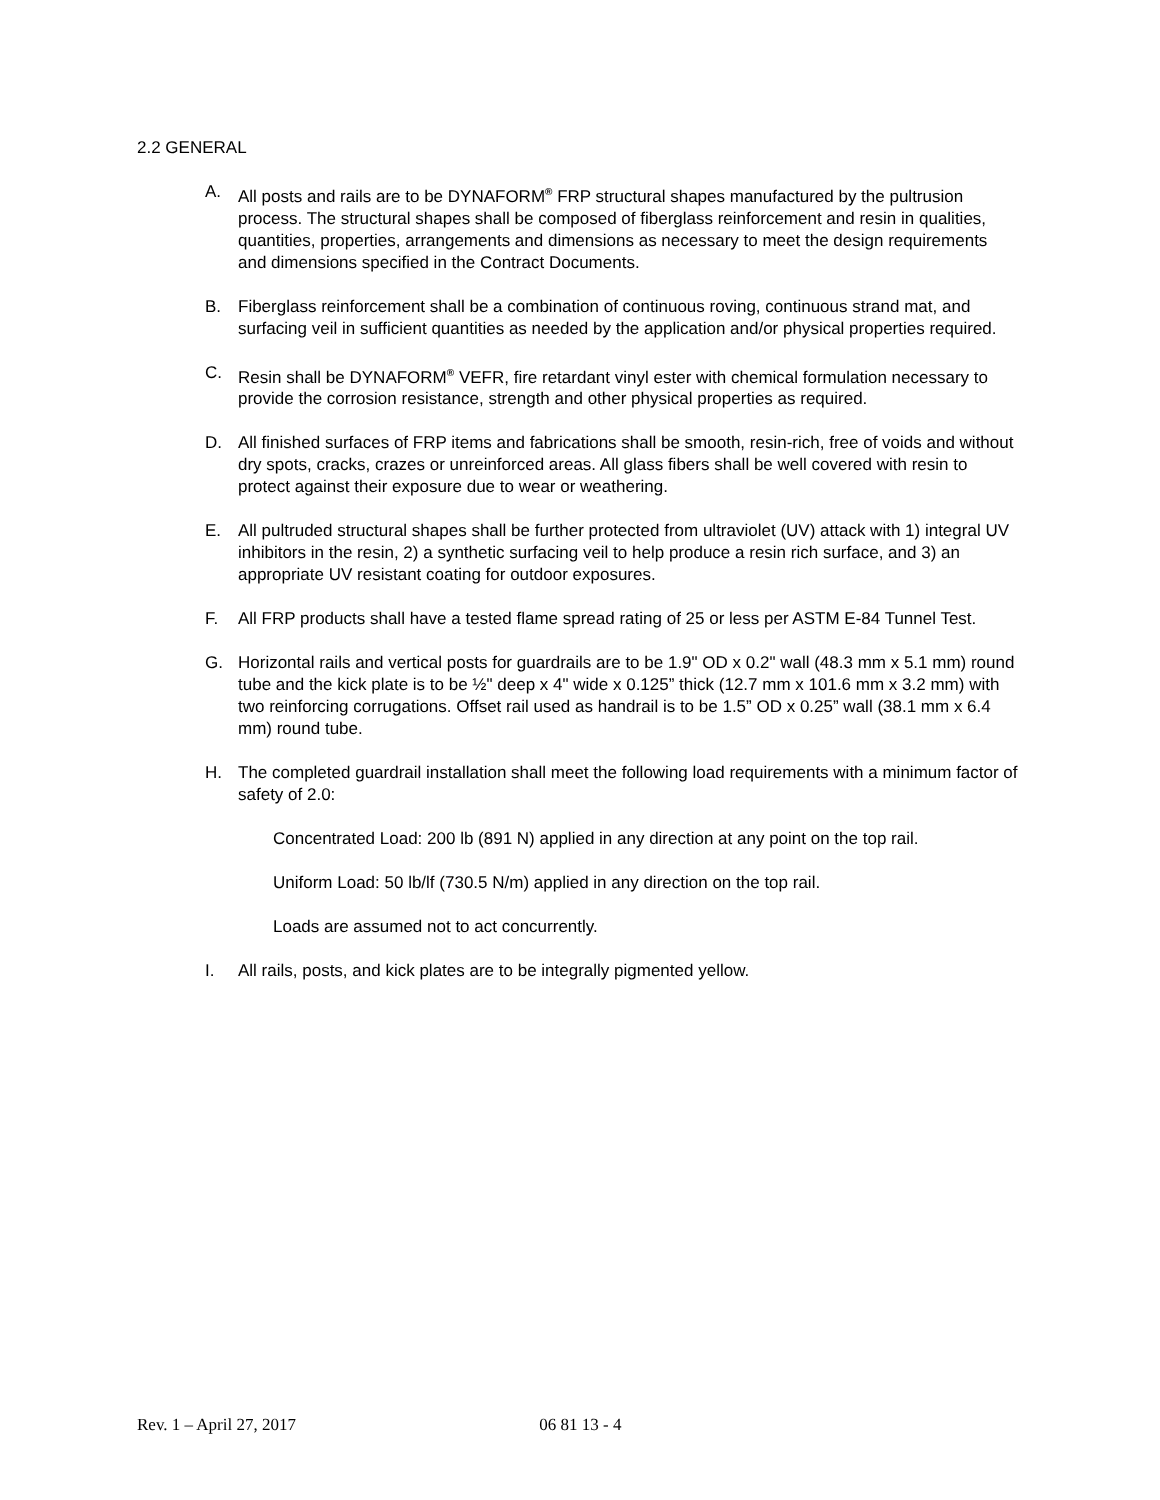2.2 GENERAL
A. All posts and rails are to be DYNAFORM<sup>®</sup> FRP structural shapes manufactured by the pultrusion process. The structural shapes shall be composed of fiberglass reinforcement and resin in qualities, quantities, properties, arrangements and dimensions as necessary to meet the design requirements and dimensions specified in the Contract Documents.
B. Fiberglass reinforcement shall be a combination of continuous roving, continuous strand mat, and surfacing veil in sufficient quantities as needed by the application and/or physical properties required.
C. Resin shall be DYNAFORM<sup>®</sup> VEFR, fire retardant vinyl ester with chemical formulation necessary to provide the corrosion resistance, strength and other physical properties as required.
D. All finished surfaces of FRP items and fabrications shall be smooth, resin-rich, free of voids and without dry spots, cracks, crazes or unreinforced areas. All glass fibers shall be well covered with resin to protect against their exposure due to wear or weathering.
E. All pultruded structural shapes shall be further protected from ultraviolet (UV) attack with 1) integral UV inhibitors in the resin, 2) a synthetic surfacing veil to help produce a resin rich surface, and 3) an appropriate UV resistant coating for outdoor exposures.
F. All FRP products shall have a tested flame spread rating of 25 or less per ASTM E-84 Tunnel Test.
G. Horizontal rails and vertical posts for guardrails are to be 1.9" OD x 0.2" wall (48.3 mm x 5.1 mm) round tube and the kick plate is to be ½" deep x 4" wide x 0.125” thick (12.7 mm x 101.6 mm x 3.2 mm) with two reinforcing corrugations. Offset rail used as handrail is to be 1.5” OD x 0.25” wall (38.1 mm x 6.4 mm) round tube.
H. The completed guardrail installation shall meet the following load requirements with a minimum factor of safety of 2.0:
Concentrated Load: 200 lb (891 N) applied in any direction at any point on the top rail.
Uniform Load: 50 lb/lf (730.5 N/m) applied in any direction on the top rail.
Loads are assumed not to act concurrently.
I. All rails, posts, and kick plates are to be integrally pigmented yellow.
Rev. 1 – April 27, 2017 06 81 13 - 4